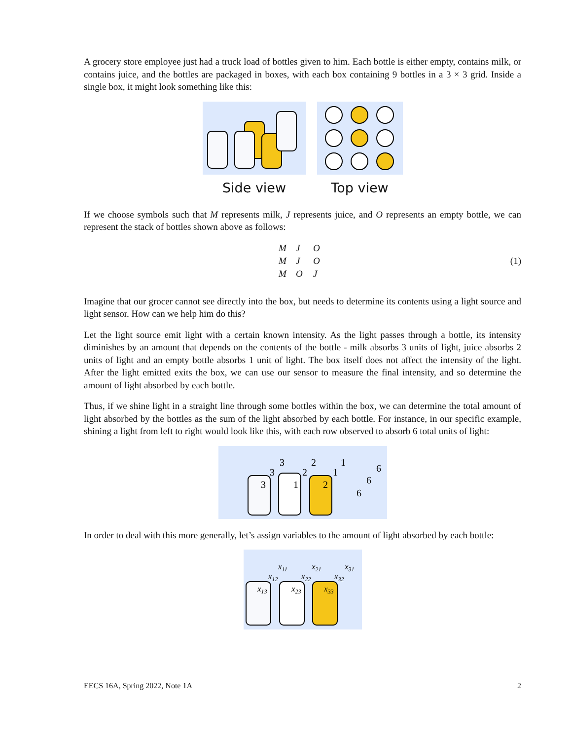A grocery store employee just had a truck load of bottles given to him. Each bottle is either empty, contains milk, or contains juice, and the bottles are packaged in boxes, with each box containing 9 bottles in a 3 × 3 grid. Inside a single box, it might look something like this:
Side view Top view
If we choose symbols such that M represents milk, J represents juice, and O represents an empty bottle, we can represent the stack of bottles shown above as follows:
M J O
M J O
M O J
(1)
Imagine that our grocer cannot see directly into the box, but needs to determine its contents using a light source and light sensor. How can we help him do this?
Let the light source emit light with a certain known intensity. As the light passes through a bottle, its intensity diminishes by an amount that depends on the contents of the bottle - milk absorbs 3 units of light, juice absorbs 2 units of light and an empty bottle absorbs 1 unit of light. The box itself does not affect the intensity of the light. After the light emitted exits the box, we can use our sensor to measure the final intensity, and so determine the amount of light absorbed by each bottle.
Thus, if we shine light in a straight line through some bottles within the box, we can determine the total amount of light absorbed by the bottles as the sum of the light absorbed by each bottle. For instance, in our specific example, shining a light from left to right would look like this, with each row observed to absorb 6 total units of light:
3
3
3
1
2
2
2
1
1
6
6
6
In order to deal with this more generally, let’s assign variables to the amount of light absorbed by each bottle:
x11
x21
x31
x12
x22
x32
x13
x23
x33
EECS 16A, Spring 2022, Note 1A 2